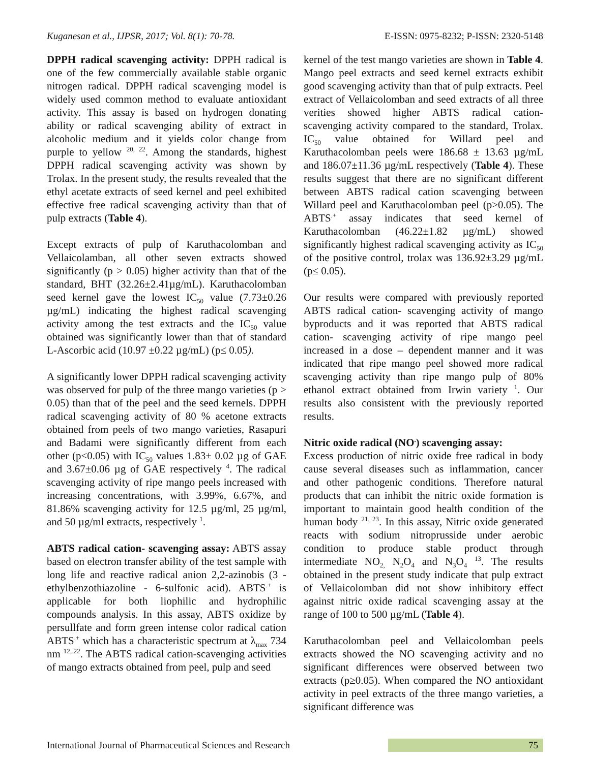Kuganesan et al., IJPSR, 2017; Vol. 8(1): 70-78. E-ISSN: 0975-8232; P-ISSN: 2320-5148
DPPH radical scavenging activity: DPPH radical is one of the few commercially available stable organic nitrogen radical. DPPH radical scavenging model is widely used common method to evaluate antioxidant activity. This assay is based on hydrogen donating ability or radical scavenging ability of extract in alcoholic medium and it yields color change from purple to yellow <sup>20, 22</sup>. Among the standards, highest DPPH radical scavenging activity was shown by Trolax. In the present study, the results revealed that the ethyl acetate extracts of seed kernel and peel exhibited effective free radical scavenging activity than that of pulp extracts (Table 4).
Except extracts of pulp of Karuthacolomban and Vellaicolamban, all other seven extracts showed significantly (p > 0.05) higher activity than that of the standard, BHT (32.26±2.41µg/mL). Karuthacolomban seed kernel gave the lowest IC<sub>50</sub> value (7.73±0.26 µg/mL) indicating the highest radical scavenging activity among the test extracts and the IC<sub>50</sub> value obtained was significantly lower than that of standard L-Ascorbic acid (10.97 ±0.22 µg/mL) (p≤ 0.05).
A significantly lower DPPH radical scavenging activity was observed for pulp of the three mango varieties (p > 0.05) than that of the peel and the seed kernels. DPPH radical scavenging activity of 80 % acetone extracts obtained from peels of two mango varieties, Rasapuri and Badami were significantly different from each other (p<0.05) with IC<sub>50</sub> values 1.83± 0.02 µg of GAE and 3.67±0.06 µg of GAE respectively <sup>4</sup>. The radical scavenging activity of ripe mango peels increased with increasing concentrations, with 3.99%, 6.67%, and 81.86% scavenging activity for 12.5 µg/ml, 25 µg/ml, and 50 µg/ml extracts, respectively <sup>1</sup>.
ABTS radical cation- scavenging assay: ABTS assay based on electron transfer ability of the test sample with long life and reactive radical anion 2,2-azinobis (3 - ethylbenzothiazoline - 6-sulfonic acid). ABTS<sup>.+</sup> is applicable for both liophilic and hydrophilic compounds analysis. In this assay, ABTS oxidize by persullfate and form green intense color radical cation ABTS<sup>.+</sup> which has a characteristic spectrum at λ<sub>max</sub> 734 nm <sup>12, 22</sup>. The ABTS radical cation-scavenging activities of mango extracts obtained from peel, pulp and seed
kernel of the test mango varieties are shown in Table 4. Mango peel extracts and seed kernel extracts exhibit good scavenging activity than that of pulp extracts. Peel extract of Vellaicolomban and seed extracts of all three verities showed higher ABTS radical cation- scavenging activity compared to the standard, Trolax. IC<sub>50</sub> value obtained for Willard peel and Karuthacolomban peels were 186.68 ± 13.63 µg/mL and 186.07±11.36 µg/mL respectively (Table 4). These results suggest that there are no significant different between ABTS radical cation scavenging between Willard peel and Karuthacolomban peel (p>0.05). The ABTS<sup>.+</sup> assay indicates that seed kernel of Karuthacolomban (46.22±1.82 µg/mL) showed significantly highest radical scavenging activity as IC<sub>50</sub> of the positive control, trolax was 136.92±3.29 µg/mL (p≤ 0.05).
Our results were compared with previously reported ABTS radical cation- scavenging activity of mango byproducts and it was reported that ABTS radical cation- scavenging activity of ripe mango peel increased in a dose – dependent manner and it was indicated that ripe mango peel showed more radical scavenging activity than ripe mango pulp of 80% ethanol extract obtained from Irwin variety <sup>1</sup>. Our results also consistent with the previously reported results.
Nitric oxide radical (NO<sup>.</sup>) scavenging assay:
Excess production of nitric oxide free radical in body cause several diseases such as inflammation, cancer and other pathogenic conditions. Therefore natural products that can inhibit the nitric oxide formation is important to maintain good health condition of the human body <sup>21, 23</sup>. In this assay, Nitric oxide generated reacts with sodium nitroprusside under aerobic condition to produce stable product through intermediate NO<sub>2,</sub> N<sub>2</sub>O<sub>4</sub> and N<sub>3</sub>O<sub>4</sub> <sup>13</sup>. The results obtained in the present study indicate that pulp extract of Vellaicolomban did not show inhibitory effect against nitric oxide radical scavenging assay at the range of 100 to 500 µg/mL (Table 4).
Karuthacolomban peel and Vellaicolomban peels extracts showed the NO scavenging activity and no significant differences were observed between two extracts (p≥0.05). When compared the NO antioxidant activity in peel extracts of the three mango varieties, a significant difference was
International Journal of Pharmaceutical Sciences and Research 75